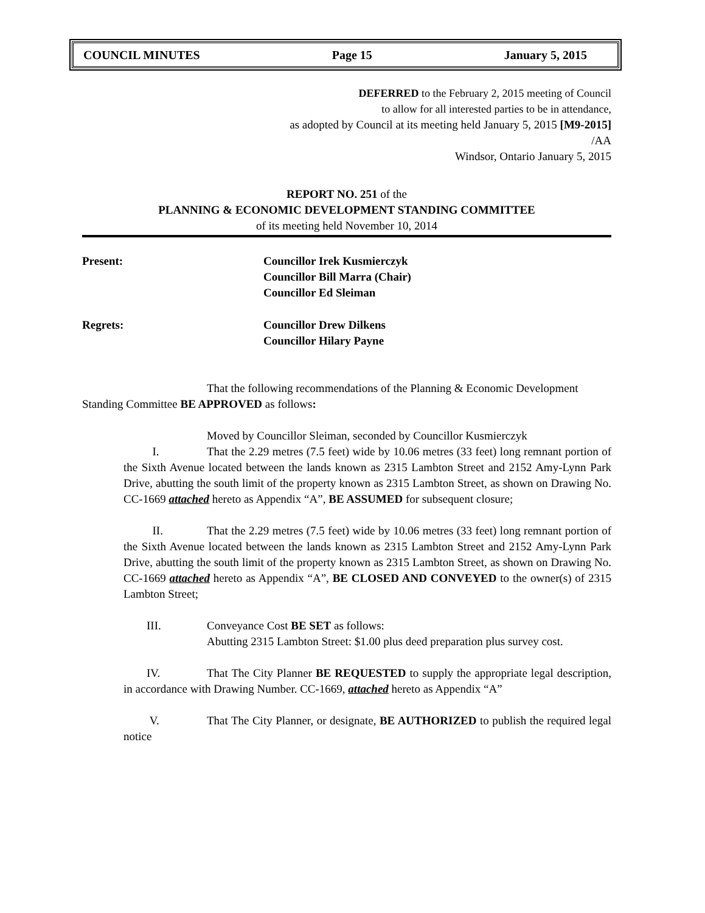COUNCIL MINUTES Page 15 January 5, 2015
DEFERRED to the February 2, 2015 meeting of Council
to allow for all interested parties to be in attendance,
as adopted by Council at its meeting held January 5, 2015 [M9-2015]
/AA
Windsor, Ontario January 5, 2015
REPORT NO. 251 of the
PLANNING & ECONOMIC DEVELOPMENT STANDING COMMITTEE
of its meeting held November 10, 2014
Present: Councillor Irek Kusmierczyk
Councillor Bill Marra (Chair)
Councillor Ed Sleiman
Regrets: Councillor Drew Dilkens
Councillor Hilary Payne
That the following recommendations of the Planning & Economic Development Standing Committee BE APPROVED as follows:
Moved by Councillor Sleiman, seconded by Councillor Kusmierczyk
I. That the 2.29 metres (7.5 feet) wide by 10.06 metres (33 feet) long remnant portion of the Sixth Avenue located between the lands known as 2315 Lambton Street and 2152 Amy-Lynn Park Drive, abutting the south limit of the property known as 2315 Lambton Street, as shown on Drawing No. CC-1669 attached hereto as Appendix “A”, BE ASSUMED for subsequent closure;
II. That the 2.29 metres (7.5 feet) wide by 10.06 metres (33 feet) long remnant portion of the Sixth Avenue located between the lands known as 2315 Lambton Street and 2152 Amy-Lynn Park Drive, abutting the south limit of the property known as 2315 Lambton Street, as shown on Drawing No. CC-1669 attached hereto as Appendix “A”, BE CLOSED AND CONVEYED to the owner(s) of 2315 Lambton Street;
III. Conveyance Cost BE SET as follows:
Abutting 2315 Lambton Street: $1.00 plus deed preparation plus survey cost.
IV. That The City Planner BE REQUESTED to supply the appropriate legal description, in accordance with Drawing Number. CC-1669, attached hereto as Appendix “A”
V. That The City Planner, or designate, BE AUTHORIZED to publish the required legal notice